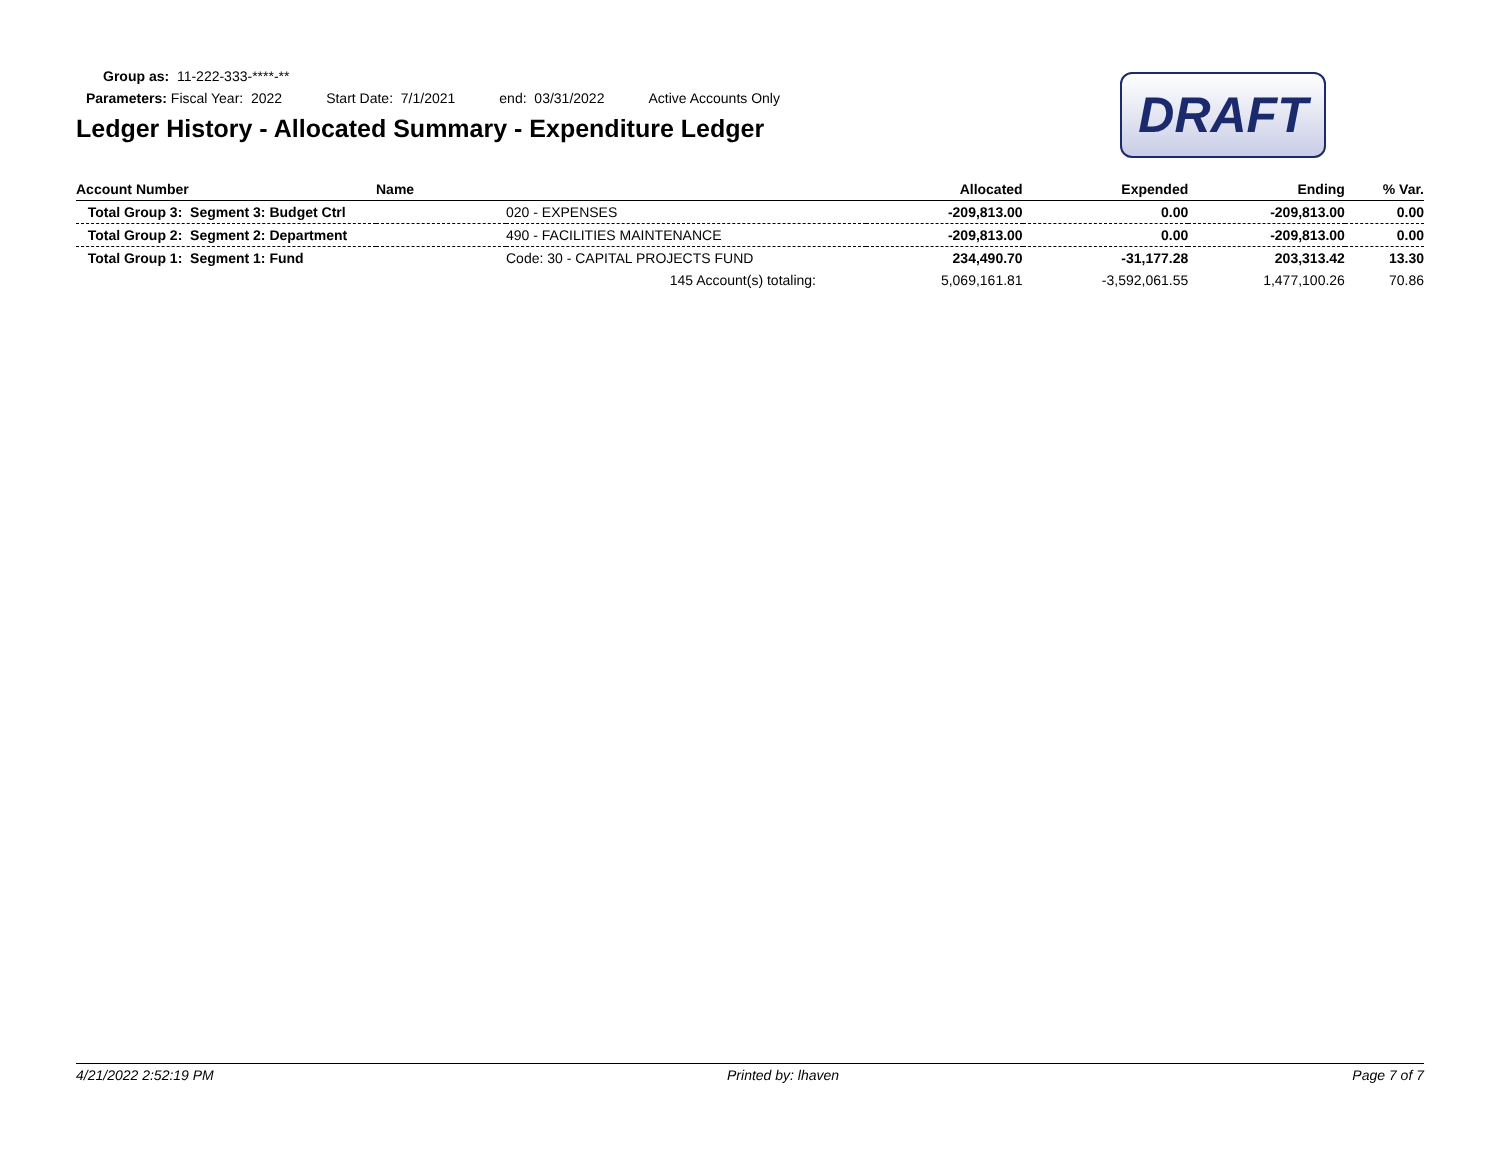Group as: 11-222-333-****-**
Parameters: Fiscal Year: 2022 Start Date: 7/1/2021 end: 03/31/2022 Active Accounts Only
Ledger History - Allocated Summary - Expenditure Ledger
DRAFT
| Account Number | Name | | Allocated | Expended | Ending | % Var. |
| --- | --- | --- | --- | --- | --- | --- |
| Total Group 3: Segment 3: Budget Ctrl | | 020 - EXPENSES | -209,813.00 | 0.00 | -209,813.00 | 0.00 |
| Total Group 2: Segment 2: Department | | 490 - FACILITIES MAINTENANCE | -209,813.00 | 0.00 | -209,813.00 | 0.00 |
| Total Group 1: Segment 1: Fund | | Code: 30 - CAPITAL PROJECTS FUND | 234,490.70 | -31,177.28 | 203,313.42 | 13.30 |
| | | 145 Account(s) totaling: | 5,069,161.81 | -3,592,061.55 | 1,477,100.26 | 70.86 |
4/21/2022 2:52:19 PM Printed by: lhaven Page 7 of 7